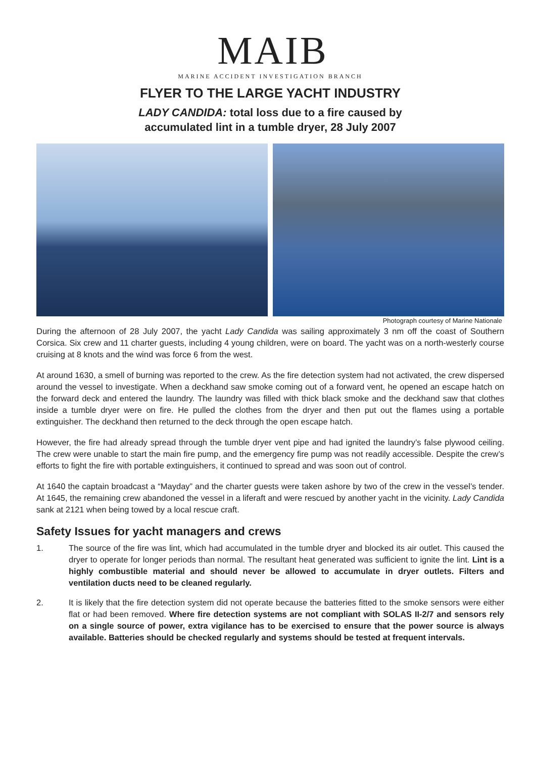MAIB
MARINE ACCIDENT INVESTIGATION BRANCH
FLYER TO THE LARGE YACHT INDUSTRY
LADY CANDIDA: total loss due to a fire caused by
accumulated lint in a tumble dryer, 28 July 2007
Photograph courtesy of Marine Nationale
During the afternoon of 28 July 2007, the yacht Lady Candida was sailing approximately 3 nm off the coast of Southern Corsica. Six crew and 11 charter guests, including 4 young children, were on board. The yacht was on a north-westerly course cruising at 8 knots and the wind was force 6 from the west.
At around 1630, a smell of burning was reported to the crew. As the fire detection system had not activated, the crew dispersed around the vessel to investigate. When a deckhand saw smoke coming out of a forward vent, he opened an escape hatch on the forward deck and entered the laundry. The laundry was filled with thick black smoke and the deckhand saw that clothes inside a tumble dryer were on fire. He pulled the clothes from the dryer and then put out the flames using a portable extinguisher. The deckhand then returned to the deck through the open escape hatch.
However, the fire had already spread through the tumble dryer vent pipe and had ignited the laundry’s false plywood ceiling. The crew were unable to start the main fire pump, and the emergency fire pump was not readily accessible. Despite the crew’s efforts to fight the fire with portable extinguishers, it continued to spread and was soon out of control.
At 1640 the captain broadcast a “Mayday” and the charter guests were taken ashore by two of the crew in the vessel’s tender. At 1645, the remaining crew abandoned the vessel in a liferaft and were rescued by another yacht in the vicinity. Lady Candida sank at 2121 when being towed by a local rescue craft.
Safety Issues for yacht managers and crews
1. The source of the fire was lint, which had accumulated in the tumble dryer and blocked its air outlet. This caused the dryer to operate for longer periods than normal. The resultant heat generated was sufficient to ignite the lint. Lint is a highly combustible material and should never be allowed to accumulate in dryer outlets. Filters and ventilation ducts need to be cleaned regularly.
2. It is likely that the fire detection system did not operate because the batteries fitted to the smoke sensors were either flat or had been removed. Where fire detection systems are not compliant with SOLAS II-2/7 and sensors rely on a single source of power, extra vigilance has to be exercised to ensure that the power source is always available. Batteries should be checked regularly and systems should be tested at frequent intervals.